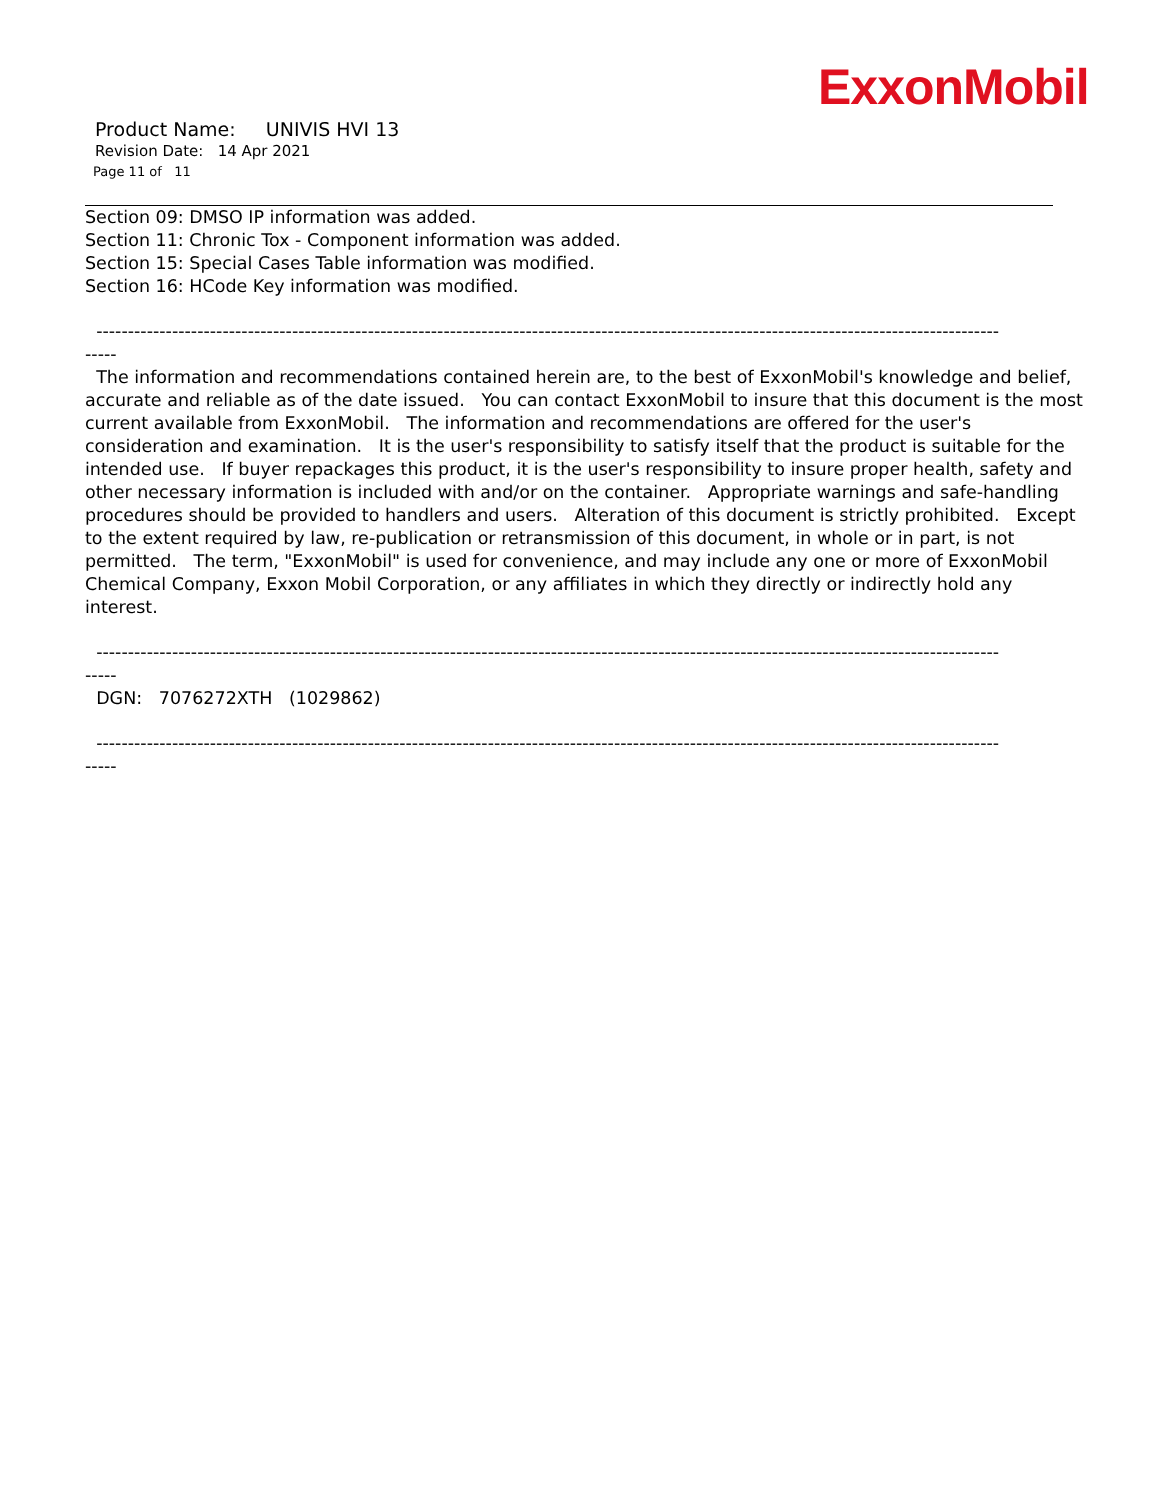ExxonMobil
Product Name: UNIVIS HVI 13
Revision Date: 14 Apr 2021
Page 11 of 11
Section 09: DMSO IP information was added.
Section 11: Chronic Tox - Component information was added.
Section 15: Special Cases Table information was modified.
Section 16: HCode Key information was modified.
-----------------------------------------------------------------------------------------------------------------------------------------------
-----
The information and recommendations contained herein are, to the best of ExxonMobil's knowledge and belief, accurate and reliable as of the date issued. You can contact ExxonMobil to insure that this document is the most current available from ExxonMobil. The information and recommendations are offered for the user's consideration and examination. It is the user's responsibility to satisfy itself that the product is suitable for the intended use. If buyer repackages this product, it is the user's responsibility to insure proper health, safety and other necessary information is included with and/or on the container. Appropriate warnings and safe-handling procedures should be provided to handlers and users. Alteration of this document is strictly prohibited. Except to the extent required by law, re-publication or retransmission of this document, in whole or in part, is not permitted. The term, "ExxonMobil" is used for convenience, and may include any one or more of ExxonMobil Chemical Company, Exxon Mobil Corporation, or any affiliates in which they directly or indirectly hold any interest.
-----------------------------------------------------------------------------------------------------------------------------------------------
-----
DGN: 7076272XTH (1029862)
-----------------------------------------------------------------------------------------------------------------------------------------------
-----